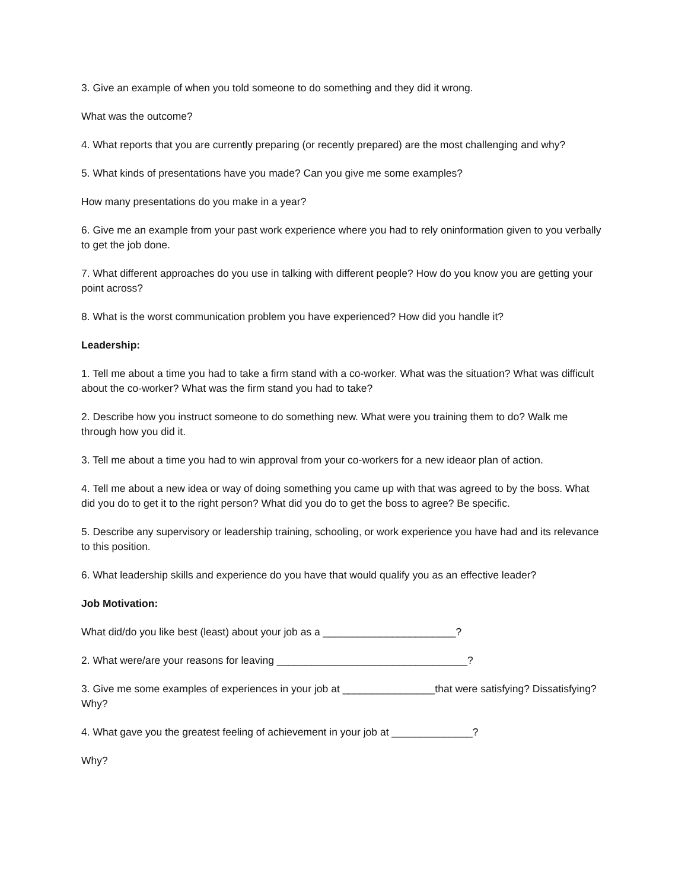3. Give an example of when you told someone to do something and they did it wrong.
What was the outcome?
4. What reports that you are currently preparing (or recently prepared) are the most challenging and why?
5. What kinds of presentations have you made? Can you give me some examples?
How many presentations do you make in a year?
6. Give me an example from your past work experience where you had to rely oninformation given to you verbally to get the job done.
7. What different approaches do you use in talking with different people? How do you know you are getting your point across?
8. What is the worst communication problem you have experienced? How did you handle it?
Leadership:
1. Tell me about a time you had to take a firm stand with a co-worker. What was the situation? What was difficult about the co-worker? What was the firm stand you had to take?
2. Describe how you instruct someone to do something new. What were you training them to do? Walk me through how you did it.
3. Tell me about a time you had to win approval from your co-workers for a new ideaor plan of action.
4. Tell me about a new idea or way of doing something you came up with that was agreed to by the boss. What did you do to get it to the right person? What did you do to get the boss to agree? Be specific.
5. Describe any supervisory or leadership training, schooling, or work experience you have had and its relevance to this position.
6. What leadership skills and experience do you have that would qualify you as an effective leader?
Job Motivation:
What did/do you like best (least) about your job as a _______________________?
2. What were/are your reasons for leaving _________________________________?
3. Give me some examples of experiences in your job at ________________that were satisfying? Dissatisfying? Why?
4. What gave you the greatest feeling of achievement in your job at ______________?
Why?